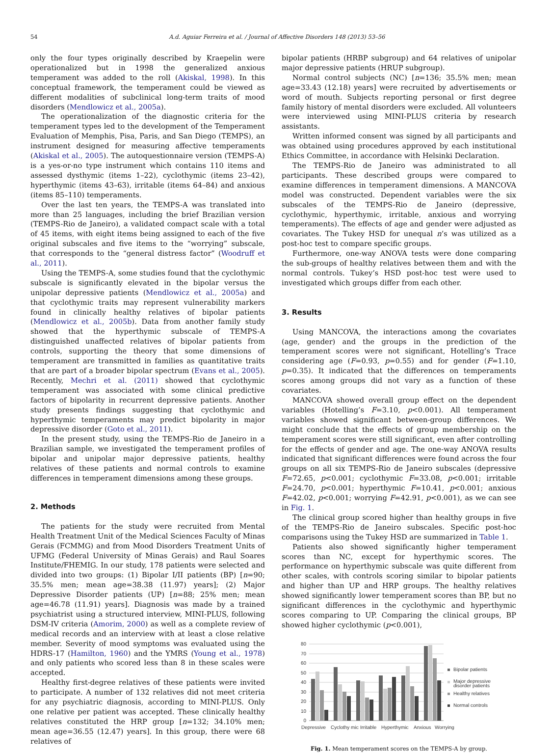54 A.d. Aguiar Ferreira et al. / Journal of Affective Disorders 148 (2013) 53–56
only the four types originally described by Kraepelin were operationalized but in 1998 the generalized anxious temperament was added to the roll (Akiskal, 1998). In this conceptual framework, the temperament could be viewed as different modalities of subclinical long-term traits of mood disorders (Mendlowicz et al., 2005a).
The operationalization of the diagnostic criteria for the temperament types led to the development of the Temperament Evaluation of Memphis, Pisa, Paris, and San Diego (TEMPS), an instrument designed for measuring affective temperaments (Akiskal et al., 2005). The autoquestionnaire version (TEMPS-A) is a yes-or-no type instrument which contains 110 items and assessed dysthymic (items 1–22), cyclothymic (items 23–42), hyperthymic (items 43–63), irritable (items 64–84) and anxious (items 85–110) temperaments.
Over the last ten years, the TEMPS-A was translated into more than 25 languages, including the brief Brazilian version (TEMPS-Rio de Janeiro), a validated compact scale with a total of 45 items, with eight items being assigned to each of the five original subscales and five items to the “worrying” subscale, that corresponds to the “general distress factor” (Woodruff et al., 2011).
Using the TEMPS-A, some studies found that the cyclothymic subscale is significantly elevated in the bipolar versus the unipolar depressive patients (Mendlowicz et al., 2005a) and that cyclothymic traits may represent vulnerability markers found in clinically healthy relatives of bipolar patients (Mendlowicz et al., 2005b). Data from another family study showed that the hyperthymic subscale of TEMPS-A distinguished unaffected relatives of bipolar patients from controls, supporting the theory that some dimensions of temperament are transmitted in families as quantitative traits that are part of a broader bipolar spectrum (Evans et al., 2005). Recently, Mechri et al. (2011) showed that cyclothymic temperament was associated with some clinical predictive factors of bipolarity in recurrent depressive patients. Another study presents findings suggesting that cyclothymic and hyperthymic temperaments may predict bipolarity in major depressive disorder (Goto et al., 2011).
In the present study, using the TEMPS-Rio de Janeiro in a Brazilian sample, we investigated the temperament profiles of bipolar and unipolar major depressive patients, healthy relatives of these patients and normal controls to examine differences in temperament dimensions among these groups.
2. Methods
The patients for the study were recruited from Mental Health Treatment Unit of the Medical Sciences Faculty of Minas Gerais (FCMMG) and from Mood Disorders Treatment Units of UFMG (Federal University of Minas Gerais) and Raul Soares Institute/FHEMIG. In our study, 178 patients were selected and divided into two groups: (1) Bipolar I/II patients (BP) [n=90; 35.5% men; mean age=38.38 (11.97) years]; (2) Major Depressive Disorder patients (UP) [n=88; 25% men; mean age=46.78 (11.91) years]. Diagnosis was made by a trained psychiatrist using a structured interview, MINI-PLUS, following DSM-IV criteria (Amorim, 2000) as well as a complete review of medical records and an interview with at least a close relative member. Severity of mood symptoms was evaluated using the HDRS-17 (Hamilton, 1960) and the YMRS (Young et al., 1978) and only patients who scored less than 8 in these scales were accepted.
Healthy first-degree relatives of these patients were invited to participate. A number of 132 relatives did not meet criteria for any psychiatric diagnosis, according to MINI-PLUS. Only one relative per patient was accepted. These clinically healthy relatives constituted the HRP group [n=132; 34.10% men; mean age=36.55 (12.47) years]. In this group, there were 68 relatives of
bipolar patients (HRBP subgroup) and 64 relatives of unipolar major depressive patients (HRUP subgroup).
Normal control subjects (NC) [n=136; 35.5% men; mean age=33.43 (12.18) years] were recruited by advertisements or word of mouth. Subjects reporting personal or first degree family history of mental disorders were excluded. All volunteers were interviewed using MINI-PLUS criteria by research assistants.
Written informed consent was signed by all participants and was obtained using procedures approved by each institutional Ethics Committee, in accordance with Helsinki Declaration.
The TEMPS-Rio de Janeiro was administrated to all participants. These described groups were compared to examine differences in temperament dimensions. A MANCOVA model was constructed. Dependent variables were the six subscales of the TEMPS-Rio de Janeiro (depressive, cyclothymic, hyperthymic, irritable, anxious and worrying temperaments). The effects of age and gender were adjusted as covariates. The Tukey HSD for unequal n’s was utilized as a post-hoc test to compare specific groups.
Furthermore, one-way ANOVA tests were done comparing the sub-groups of healthy relatives between them and with the normal controls. Tukey’s HSD post-hoc test were used to investigated which groups differ from each other.
3. Results
Using MANCOVA, the interactions among the covariates (age, gender) and the groups in the prediction of the temperament scores were not significant, Hotelling’s Trace considering age (F=0.93, p=0.55) and for gender (F=1.10, p=0.35). It indicated that the differences on temperaments scores among groups did not vary as a function of these covariates.
MANCOVA showed overall group effect on the dependent variables (Hotelling’s F=3.10, p<0.001). All temperament variables showed significant between-group differences. We might conclude that the effects of group membership on the temperament scores were still significant, even after controlling for the effects of gender and age. The one-way ANOVA results indicated that significant differences were found across the four groups on all six TEMPS-Rio de Janeiro subscales (depressive F=72.65, p<0.001; cyclothymic F=33.08, p<0.001; irritable F=24.70, p<0.001; hyperthymic F=10.41, p<0.001; anxious F=42.02, p<0.001; worrying F=42.91, p<0.001), as we can see in Fig. 1.
The clinical group scored higher than healthy groups in five of the TEMPS-Rio de Janeiro subscales. Specific post-hoc comparisons using the Tukey HSD are summarized in Table 1.
Patients also showed significantly higher temperament scores than NC, except for hyperthymic scores. The performance on hyperthymic subscale was quite different from other scales, with controls scoring similar to bipolar patients and higher than UP and HRP groups. The healthy relatives showed significantly lower temperament scores than BP, but no significant differences in the cyclothymic and hyperthymic scores comparing to UP. Comparing the clinical groups, BP showed higher cyclothymic (p<0.001),
80
70
60
50
40
30
20
10
0
Depressive
Cyclothy mic
Irritable
Hyperthymic
Anxious
Worrying
Bipolar patients
Major depressive
disorder patients
Healthy relatives
Normal controls
Fig. 1. Mean temperament scores on the TEMPS-A by group.